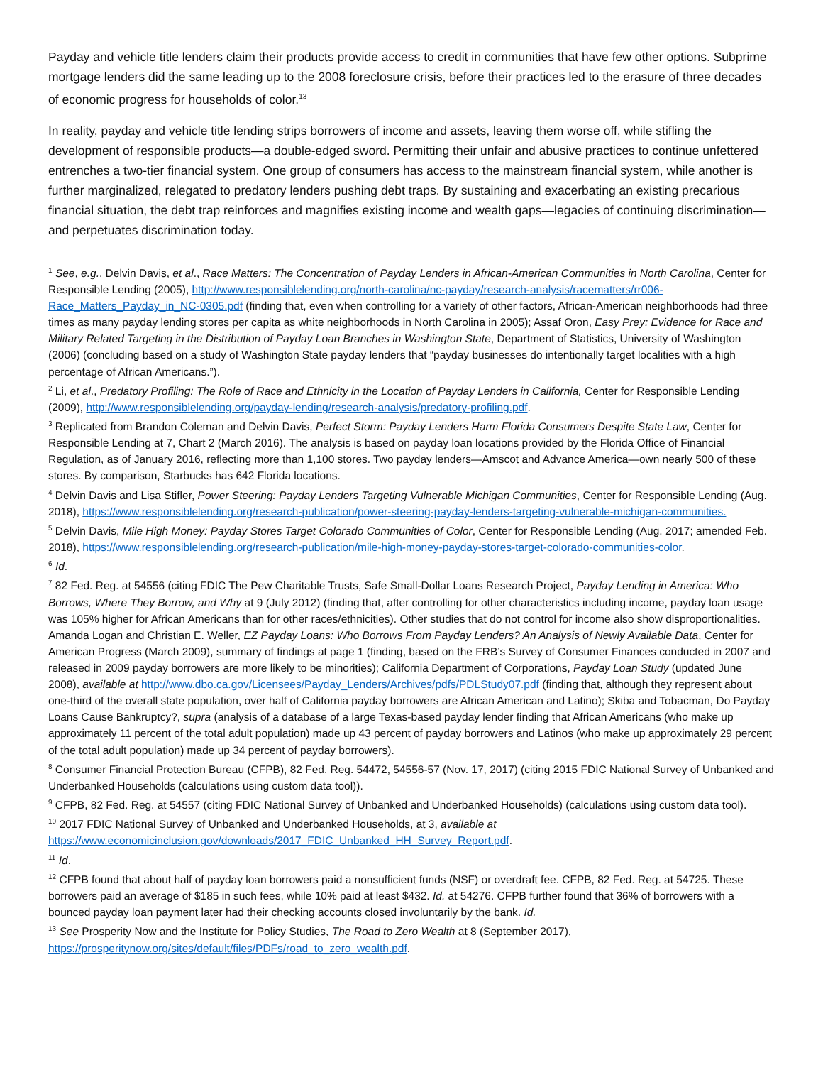Payday and vehicle title lenders claim their products provide access to credit in communities that have few other options. Subprime mortgage lenders did the same leading up to the 2008 foreclosure crisis, before their practices led to the erasure of three decades of economic progress for households of color.<sup>13</sup>
In reality, payday and vehicle title lending strips borrowers of income and assets, leaving them worse off, while stifling the development of responsible products—a double-edged sword. Permitting their unfair and abusive practices to continue unfettered entrenches a two-tier financial system. One group of consumers has access to the mainstream financial system, while another is further marginalized, relegated to predatory lenders pushing debt traps. By sustaining and exacerbating an existing precarious financial situation, the debt trap reinforces and magnifies existing income and wealth gaps—legacies of continuing discrimination—and perpetuates discrimination today.
<sup>1</sup> See, e.g., Delvin Davis, et al., Race Matters: The Concentration of Payday Lenders in African-American Communities in North Carolina, Center for Responsible Lending (2005), http://www.responsiblelending.org/north-carolina/nc-payday/research-analysis/racematters/rr006-Race_Matters_Payday_in_NC-0305.pdf (finding that, even when controlling for a variety of other factors, African-American neighborhoods had three times as many payday lending stores per capita as white neighborhoods in North Carolina in 2005); Assaf Oron, Easy Prey: Evidence for Race and Military Related Targeting in the Distribution of Payday Loan Branches in Washington State, Department of Statistics, University of Washington (2006) (concluding based on a study of Washington State payday lenders that “payday businesses do intentionally target localities with a high percentage of African Americans.”).
<sup>2</sup> Li, et al., Predatory Profiling: The Role of Race and Ethnicity in the Location of Payday Lenders in California, Center for Responsible Lending (2009), http://www.responsiblelending.org/payday-lending/research-analysis/predatory-profiling.pdf.
<sup>3</sup> Replicated from Brandon Coleman and Delvin Davis, Perfect Storm: Payday Lenders Harm Florida Consumers Despite State Law, Center for Responsible Lending at 7, Chart 2 (March 2016). The analysis is based on payday loan locations provided by the Florida Office of Financial Regulation, as of January 2016, reflecting more than 1,100 stores. Two payday lenders—Amscot and Advance America—own nearly 500 of these stores. By comparison, Starbucks has 642 Florida locations.
<sup>4</sup> Delvin Davis and Lisa Stifler, Power Steering: Payday Lenders Targeting Vulnerable Michigan Communities, Center for Responsible Lending (Aug. 2018), https://www.responsiblelending.org/research-publication/power-steering-payday-lenders-targeting-vulnerable-michigan-communities.
<sup>5</sup> Delvin Davis, Mile High Money: Payday Stores Target Colorado Communities of Color, Center for Responsible Lending (Aug. 2017; amended Feb. 2018), https://www.responsiblelending.org/research-publication/mile-high-money-payday-stores-target-colorado-communities-color.
<sup>6</sup> Id.
<sup>7</sup> 82 Fed. Reg. at 54556 (citing FDIC The Pew Charitable Trusts, Safe Small-Dollar Loans Research Project, Payday Lending in America: Who Borrows, Where They Borrow, and Why at 9 (July 2012) (finding that, after controlling for other characteristics including income, payday loan usage was 105% higher for African Americans than for other races/ethnicities). Other studies that do not control for income also show disproportionalities. Amanda Logan and Christian E. Weller, EZ Payday Loans: Who Borrows From Payday Lenders? An Analysis of Newly Available Data, Center for American Progress (March 2009), summary of findings at page 1 (finding, based on the FRB’s Survey of Consumer Finances conducted in 2007 and released in 2009 payday borrowers are more likely to be minorities); California Department of Corporations, Payday Loan Study (updated June 2008), available at http://www.dbo.ca.gov/Licensees/Payday_Lenders/Archives/pdfs/PDLStudy07.pdf (finding that, although they represent about one-third of the overall state population, over half of California payday borrowers are African American and Latino); Skiba and Tobacman, Do Payday Loans Cause Bankruptcy?, supra (analysis of a database of a large Texas-based payday lender finding that African Americans (who make up approximately 11 percent of the total adult population) made up 43 percent of payday borrowers and Latinos (who make up approximately 29 percent of the total adult population) made up 34 percent of payday borrowers).
<sup>8</sup> Consumer Financial Protection Bureau (CFPB), 82 Fed. Reg. 54472, 54556-57 (Nov. 17, 2017) (citing 2015 FDIC National Survey of Unbanked and Underbanked Households (calculations using custom data tool)).
<sup>9</sup> CFPB, 82 Fed. Reg. at 54557 (citing FDIC National Survey of Unbanked and Underbanked Households) (calculations using custom data tool).
<sup>10</sup> 2017 FDIC National Survey of Unbanked and Underbanked Households, at 3, available at https://www.economicinclusion.gov/downloads/2017_FDIC_Unbanked_HH_Survey_Report.pdf.
<sup>11</sup> Id.
<sup>12</sup> CFPB found that about half of payday loan borrowers paid a nonsufficient funds (NSF) or overdraft fee. CFPB, 82 Fed. Reg. at 54725. These borrowers paid an average of $185 in such fees, while 10% paid at least $432. Id. at 54276. CFPB further found that 36% of borrowers with a bounced payday loan payment later had their checking accounts closed involuntarily by the bank. Id.
<sup>13</sup> See Prosperity Now and the Institute for Policy Studies, The Road to Zero Wealth at 8 (September 2017), https://prosperitynow.org/sites/default/files/PDFs/road_to_zero_wealth.pdf.